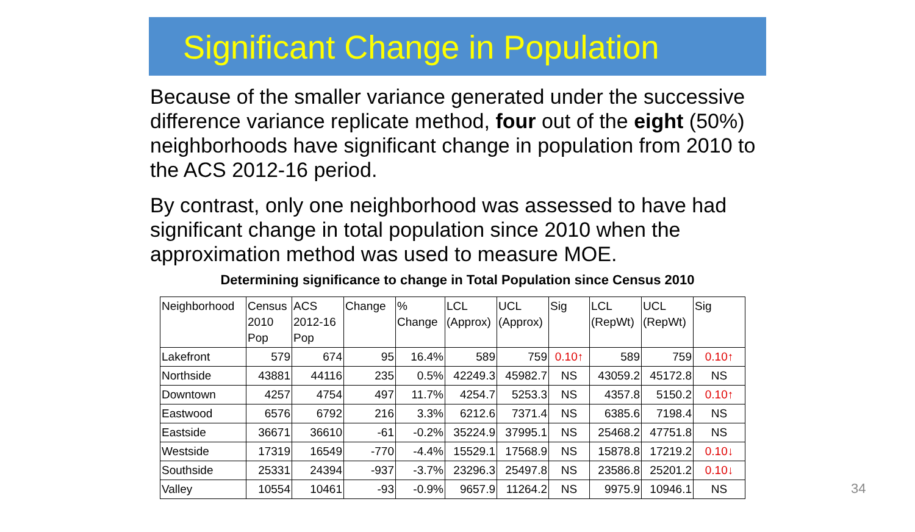Significant Change in Population
Because of the smaller variance generated under the successive difference variance replicate method, four out of the eight (50%) neighborhoods have significant change in population from 2010 to the ACS 2012-16 period.
By contrast, only one neighborhood was assessed to have had significant change in total population since 2010 when the approximation method was used to measure MOE.
Determining significance to change in Total Population since Census 2010
| Neighborhood | Census 2010 Pop | ACS 2012-16 Pop | Change | % Change | LCL (Approx) | UCL (Approx) | Sig | LCL (RepWt) | UCL (RepWt) | Sig |
| --- | --- | --- | --- | --- | --- | --- | --- | --- | --- | --- |
| Lakefront | 579 | 674 | 95 | 16.4% | 589 | 759 | 0.10↑ | 589 | 759 | 0.10↑ |
| Northside | 43881 | 44116 | 235 | 0.5% | 42249.3 | 45982.7 | NS | 43059.2 | 45172.8 | NS |
| Downtown | 4257 | 4754 | 497 | 11.7% | 4254.7 | 5253.3 | NS | 4357.8 | 5150.2 | 0.10↑ |
| Eastwood | 6576 | 6792 | 216 | 3.3% | 6212.6 | 7371.4 | NS | 6385.6 | 7198.4 | NS |
| Eastside | 36671 | 36610 | -61 | -0.2% | 35224.9 | 37995.1 | NS | 25468.2 | 47751.8 | NS |
| Westside | 17319 | 16549 | -770 | -4.4% | 15529.1 | 17568.9 | NS | 15878.8 | 17219.2 | 0.10↓ |
| Southside | 25331 | 24394 | -937 | -3.7% | 23296.3 | 25497.8 | NS | 23586.8 | 25201.2 | 0.10↓ |
| Valley | 10554 | 10461 | -93 | -0.9% | 9657.9 | 11264.2 | NS | 9975.9 | 10946.1 | NS |
34